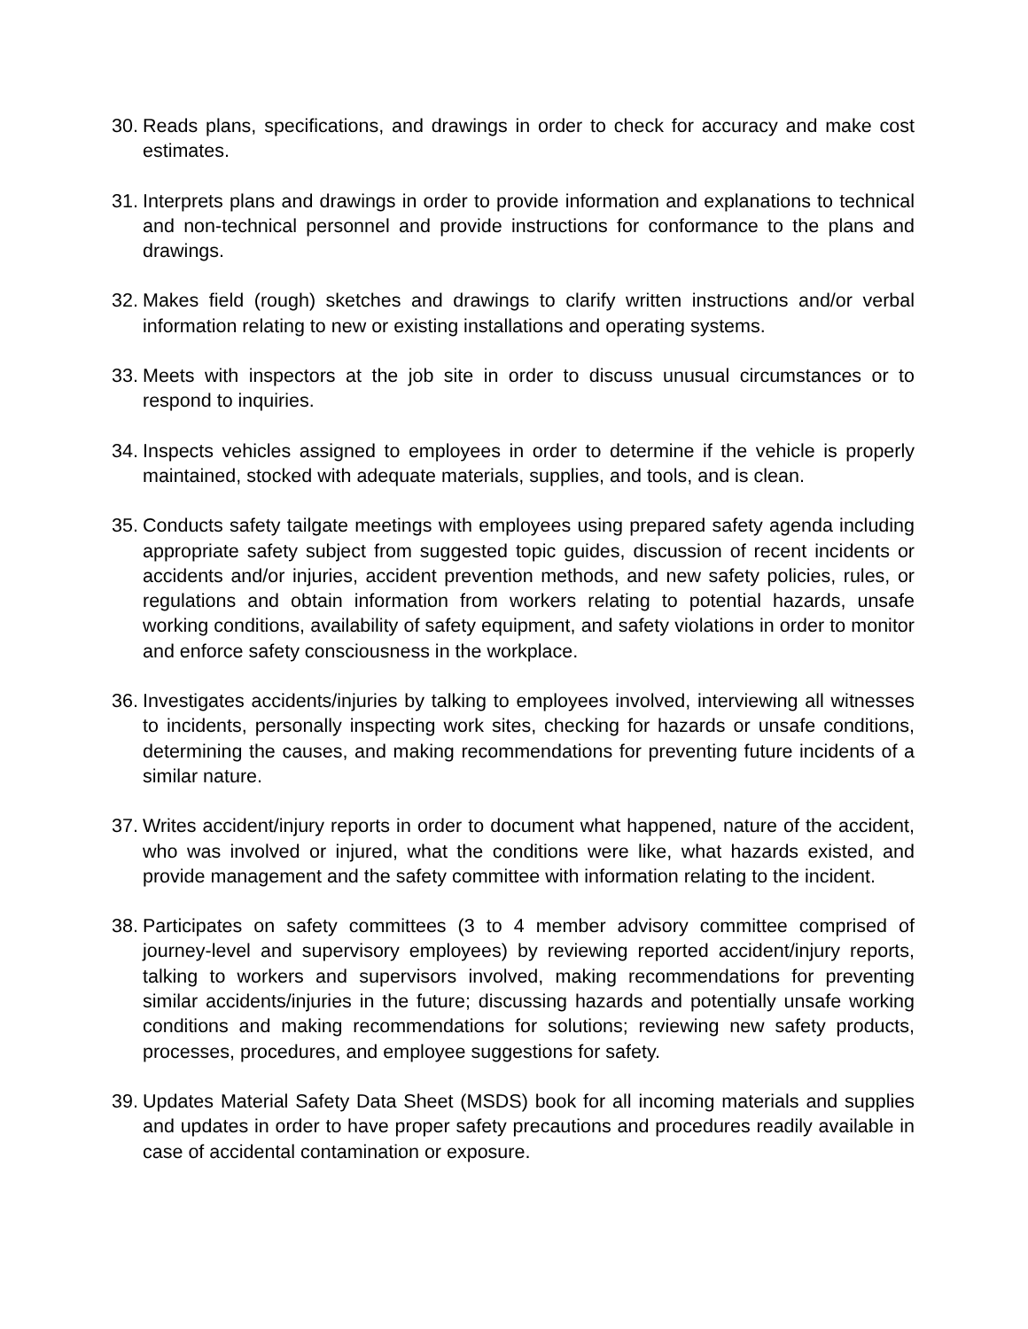30.
Reads plans, specifications, and drawings in order to check for accuracy and make cost estimates.
31.
Interprets plans and drawings in order to provide information and explanations to technical and non-technical personnel and provide instructions for conformance to the plans and drawings.
32.
Makes field (rough) sketches and drawings to clarify written instructions and/or verbal information relating to new or existing installations and operating systems.
33.
Meets with inspectors at the job site in order to discuss unusual circumstances or to respond to inquiries.
34.
Inspects vehicles assigned to employees in order to determine if the vehicle is properly maintained, stocked with adequate materials, supplies, and tools, and is clean.
35.
Conducts safety tailgate meetings with employees using prepared safety agenda including appropriate safety subject from suggested topic guides, discussion of recent incidents or accidents and/or injuries, accident prevention methods, and new safety policies, rules, or regulations and obtain information from workers relating to potential hazards, unsafe working conditions, availability of safety equipment, and safety violations in order to monitor and enforce safety consciousness in the workplace.
36.
Investigates accidents/injuries by talking to employees involved, interviewing all witnesses to incidents, personally inspecting work sites, checking for hazards or unsafe conditions, determining the causes, and making recommendations for preventing future incidents of a similar nature.
37.
Writes accident/injury reports in order to document what happened, nature of the accident, who was involved or injured, what the conditions were like, what hazards existed, and provide management and the safety committee with information relating to the incident.
38.
Participates on safety committees (3 to 4 member advisory committee comprised of journey-level and supervisory employees) by reviewing reported accident/injury reports, talking to workers and supervisors involved, making recommendations for preventing similar accidents/injuries in the future; discussing hazards and potentially unsafe working conditions and making recommendations for solutions; reviewing new safety products, processes, procedures, and employee suggestions for safety.
39.
Updates Material Safety Data Sheet (MSDS) book for all incoming materials and supplies and updates in order to have proper safety precautions and procedures readily available in case of accidental contamination or exposure.